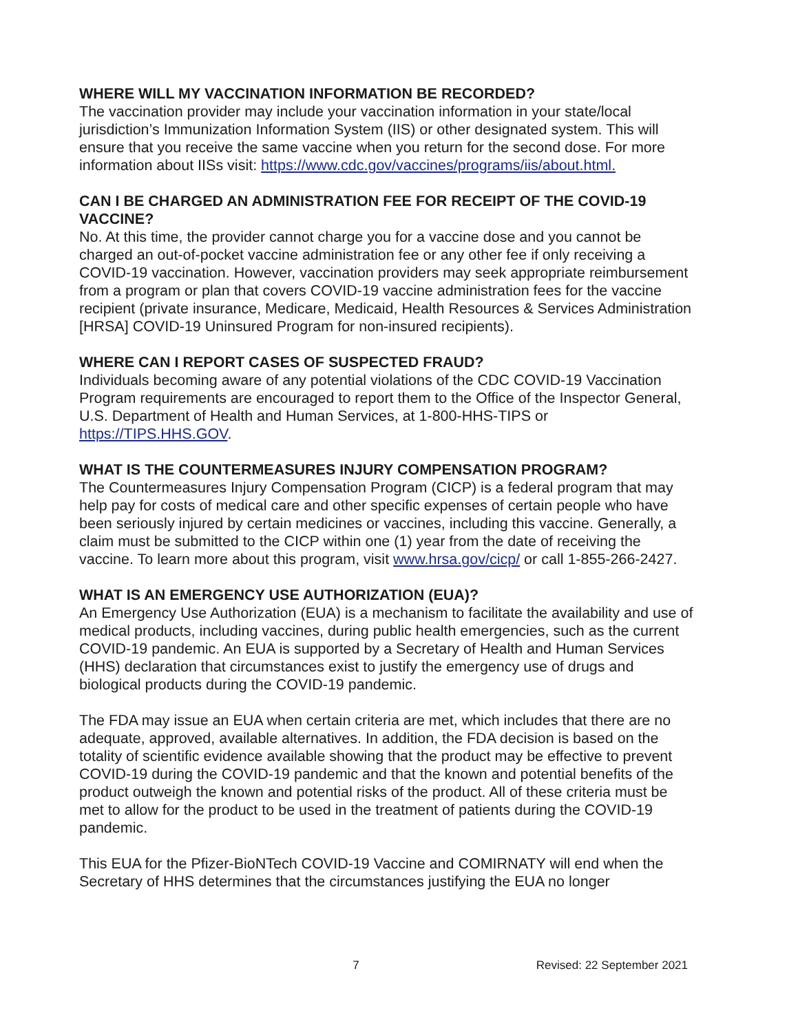WHERE WILL MY VACCINATION INFORMATION BE RECORDED?
The vaccination provider may include your vaccination information in your state/local jurisdiction’s Immunization Information System (IIS) or other designated system. This will ensure that you receive the same vaccine when you return for the second dose. For more information about IISs visit: https://www.cdc.gov/vaccines/programs/iis/about.html.
CAN I BE CHARGED AN ADMINISTRATION FEE FOR RECEIPT OF THE COVID-19 VACCINE?
No. At this time, the provider cannot charge you for a vaccine dose and you cannot be charged an out-of-pocket vaccine administration fee or any other fee if only receiving a COVID-19 vaccination. However, vaccination providers may seek appropriate reimbursement from a program or plan that covers COVID-19 vaccine administration fees for the vaccine recipient (private insurance, Medicare, Medicaid, Health Resources & Services Administration [HRSA] COVID-19 Uninsured Program for non-insured recipients).
WHERE CAN I REPORT CASES OF SUSPECTED FRAUD?
Individuals becoming aware of any potential violations of the CDC COVID-19 Vaccination Program requirements are encouraged to report them to the Office of the Inspector General, U.S. Department of Health and Human Services, at 1-800-HHS-TIPS or https://TIPS.HHS.GOV.
WHAT IS THE COUNTERMEASURES INJURY COMPENSATION PROGRAM?
The Countermeasures Injury Compensation Program (CICP) is a federal program that may help pay for costs of medical care and other specific expenses of certain people who have been seriously injured by certain medicines or vaccines, including this vaccine. Generally, a claim must be submitted to the CICP within one (1) year from the date of receiving the vaccine. To learn more about this program, visit www.hrsa.gov/cicp/ or call 1-855-266-2427.
WHAT IS AN EMERGENCY USE AUTHORIZATION (EUA)?
An Emergency Use Authorization (EUA) is a mechanism to facilitate the availability and use of medical products, including vaccines, during public health emergencies, such as the current COVID-19 pandemic. An EUA is supported by a Secretary of Health and Human Services (HHS) declaration that circumstances exist to justify the emergency use of drugs and biological products during the COVID-19 pandemic.
The FDA may issue an EUA when certain criteria are met, which includes that there are no adequate, approved, available alternatives. In addition, the FDA decision is based on the totality of scientific evidence available showing that the product may be effective to prevent COVID-19 during the COVID-19 pandemic and that the known and potential benefits of the product outweigh the known and potential risks of the product. All of these criteria must be met to allow for the product to be used in the treatment of patients during the COVID-19 pandemic.
This EUA for the Pfizer-BioNTech COVID-19 Vaccine and COMIRNATY will end when the Secretary of HHS determines that the circumstances justifying the EUA no longer
7 Revised: 22 September 2021